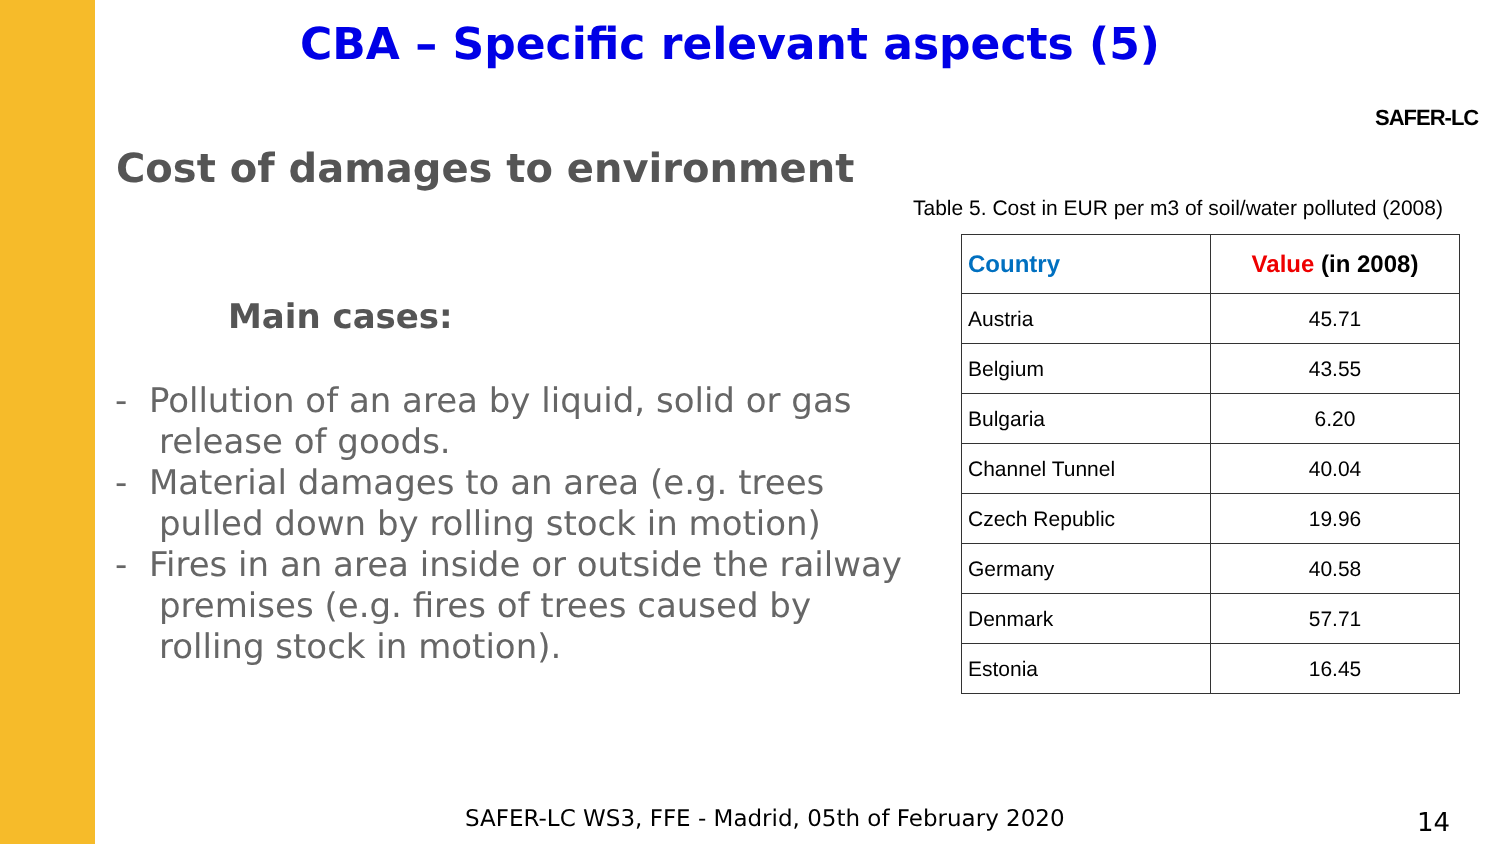CBA – Specific relevant aspects (5)
SAFER-LC
Cost of damages to environment
Main cases:
- Pollution of an area by liquid, solid or gas release of goods.
- Material damages to an area (e.g. trees pulled down by rolling stock in motion)
- Fires in an area inside or outside the railway premises (e.g. fires of trees caused by rolling stock in motion).
Table 5. Cost in EUR per m3 of soil/water polluted (2008)
| Country | Value (in 2008) |
| --- | --- |
| Austria | 45.71 |
| Belgium | 43.55 |
| Bulgaria | 6.20 |
| Channel Tunnel | 40.04 |
| Czech Republic | 19.96 |
| Germany | 40.58 |
| Denmark | 57.71 |
| Estonia | 16.45 |
SAFER-LC WS3, FFE - Madrid, 05th of February 2020
14